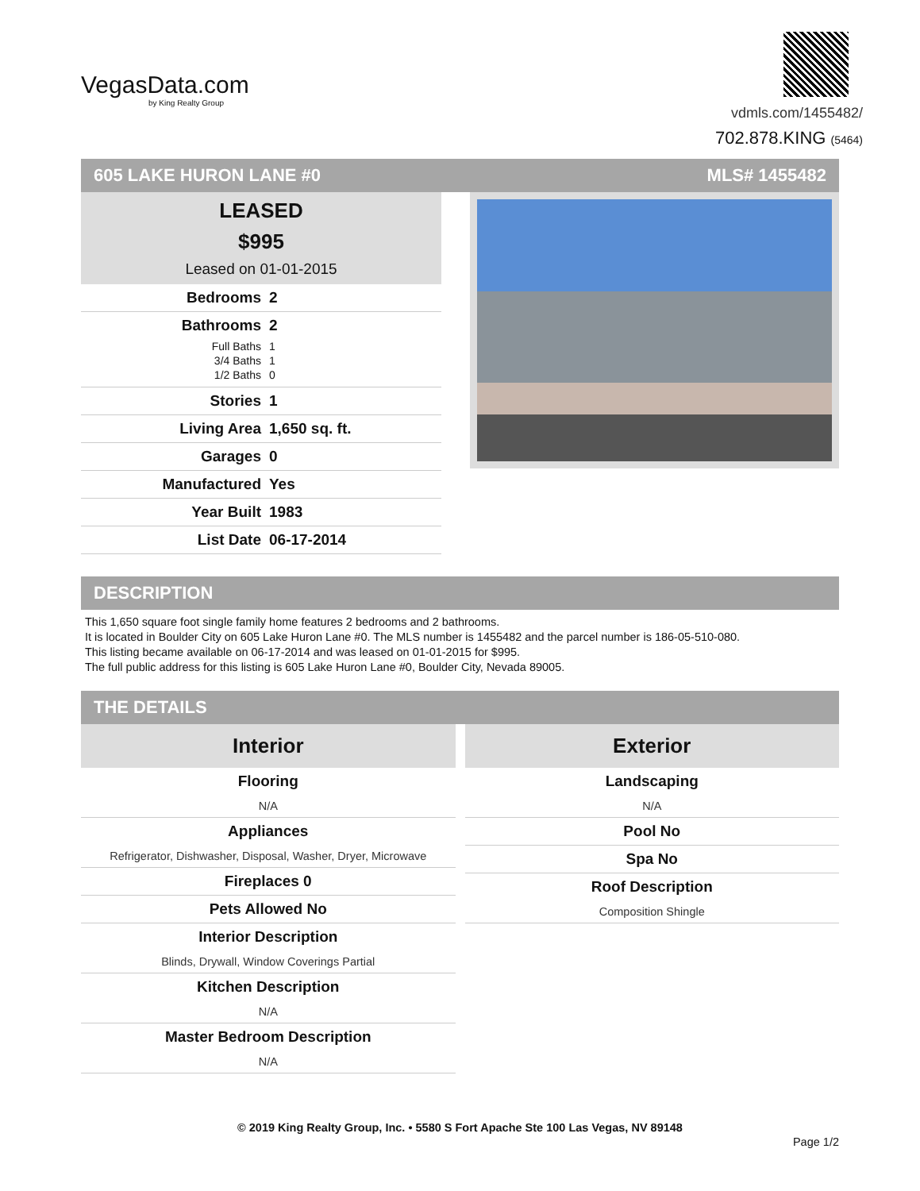VegasData.com
by King Realty Group
vdmls.com/1455482/
702.878.KING (5464)
605 LAKE HURON LANE #0 MLS# 1455482
LEASED
$995
Leased on 01-01-2015
Bedrooms 2
Bathrooms 2
Full Baths 1
3/4 Baths 1
1/2 Baths 0
Stories 1
Living Area 1,650 sq. ft.
Garages 0
Manufactured Yes
Year Built 1983
List Date 06-17-2014
DESCRIPTION
This 1,650 square foot single family home features 2 bedrooms and 2 bathrooms.
It is located in Boulder City on 605 Lake Huron Lane #0. The MLS number is 1455482 and the parcel number is 186-05-510-080.
This listing became available on 06-17-2014 and was leased on 01-01-2015 for $995.
The full public address for this listing is 605 Lake Huron Lane #0, Boulder City, Nevada 89005.
THE DETAILS
Interior
Flooring
N/A
Appliances
Refrigerator, Dishwasher, Disposal, Washer, Dryer, Microwave
Fireplaces 0
Pets Allowed No
Interior Description
Blinds, Drywall, Window Coverings Partial
Kitchen Description
N/A
Master Bedroom Description
N/A
Exterior
Landscaping
N/A
Pool No
Spa No
Roof Description
Composition Shingle
© 2019 King Realty Group, Inc. • 5580 S Fort Apache Ste 100 Las Vegas, NV 89148
Page 1/2